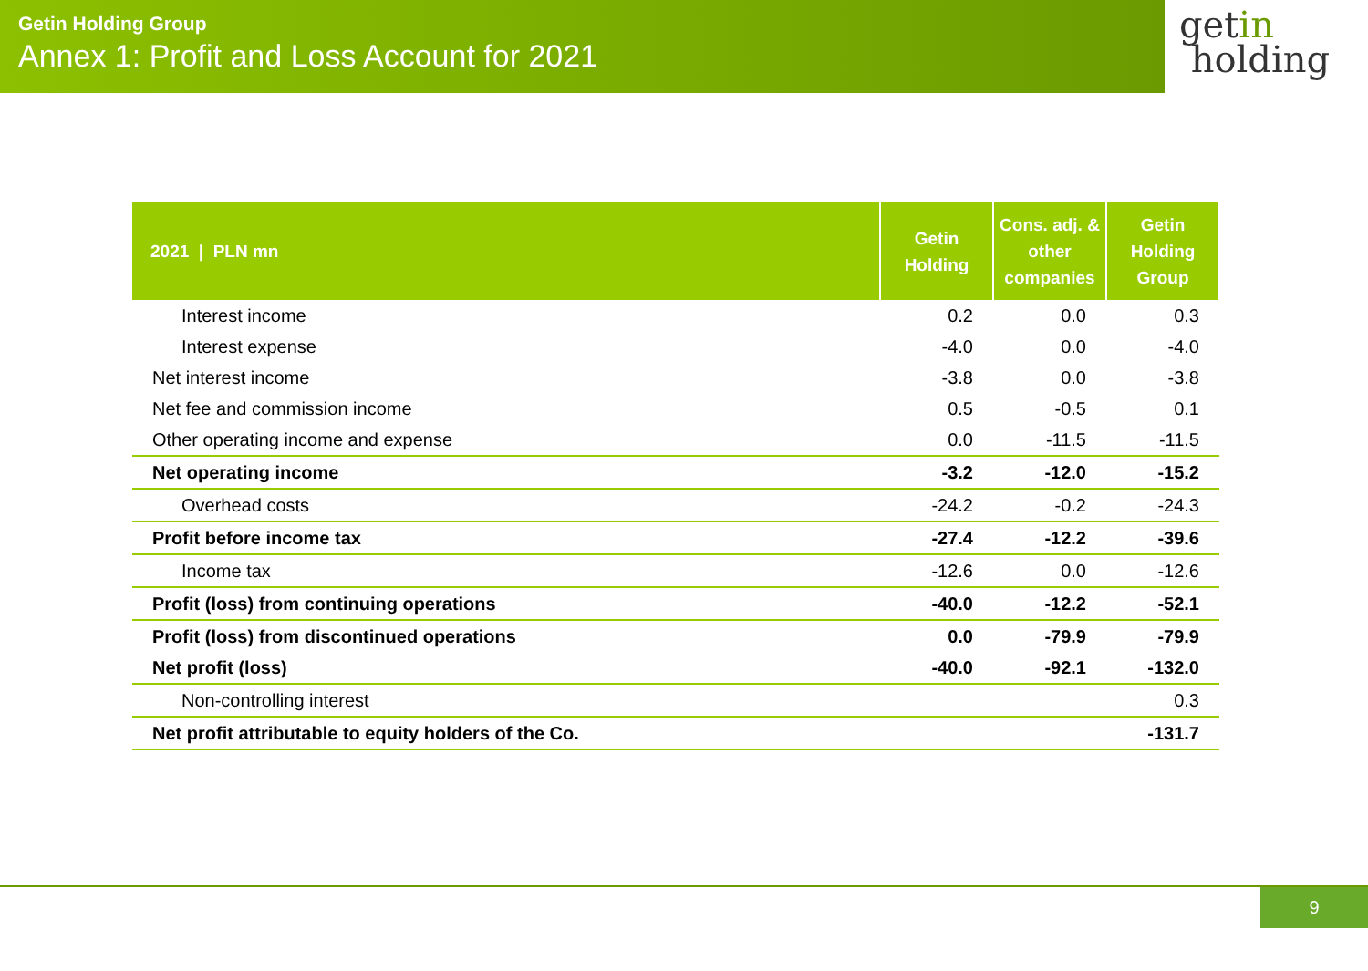Getin Holding Group
Annex 1: Profit and Loss Account for 2021
getin
holding
| 2021 / PLN mn | Getin Holding | Cons. adj. & other companies | Getin Holding Group |
| --- | --- | --- | --- |
| Interest income | 0.2 | 0.0 | 0.3 |
| Interest expense | -4.0 | 0.0 | -4.0 |
| Net interest income | -3.8 | 0.0 | -3.8 |
| Net fee and commission income | 0.5 | -0.5 | 0.1 |
| Other operating income and expense | 0.0 | -11.5 | -11.5 |
| Net operating income | -3.2 | -12.0 | -15.2 |
| Overhead costs | -24.2 | -0.2 | -24.3 |
| Profit before income tax | -27.4 | -12.2 | -39.6 |
| Income tax | -12.6 | 0.0 | -12.6 |
| Profit (loss) from continuing operations | -40.0 | -12.2 | -52.1 |
| Profit (loss) from discontinued operations | 0.0 | -79.9 | -79.9 |
| Net profit (loss) | -40.0 | -92.1 | -132.0 |
| Non-controlling interest | | | 0.3 |
| Net profit attributable to equity holders of the Co. | | | -131.7 |
9